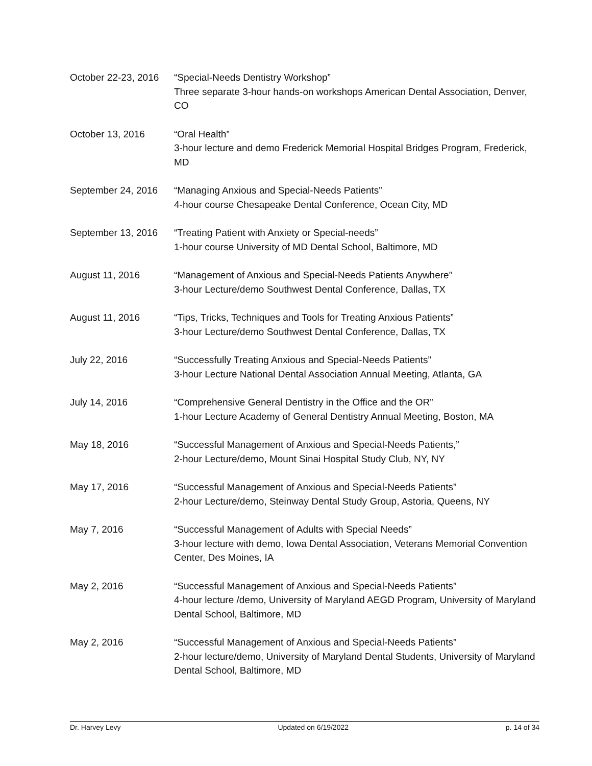October 22-23, 2016
“Special-Needs Dentistry Workshop”
Three separate 3-hour hands-on workshops American Dental Association, Denver, CO
October 13, 2016 “Oral Health”
3-hour lecture and demo Frederick Memorial Hospital Bridges Program, Frederick, MD
September 24, 2016
“Managing Anxious and Special-Needs Patients”
4-hour course Chesapeake Dental Conference, Ocean City, MD
September 13, 2016
“Treating Patient with Anxiety or Special-needs”
1-hour course University of MD Dental School, Baltimore, MD
August 11, 2016 “Management of Anxious and Special-Needs Patients Anywhere”
3-hour Lecture/demo Southwest Dental Conference, Dallas, TX
August 11, 2016 “Tips, Tricks, Techniques and Tools for Treating Anxious Patients”
3-hour Lecture/demo Southwest Dental Conference, Dallas, TX
July 22, 2016 “Successfully Treating Anxious and Special-Needs Patients”
3-hour Lecture National Dental Association Annual Meeting, Atlanta, GA
July 14, 2016 “Comprehensive General Dentistry in the Office and the OR”
1-hour Lecture Academy of General Dentistry Annual Meeting, Boston, MA
May 18, 2016 “Successful Management of Anxious and Special-Needs Patients,”
2-hour Lecture/demo, Mount Sinai Hospital Study Club, NY, NY
May 17, 2016 “Successful Management of Anxious and Special-Needs Patients”
2-hour Lecture/demo, Steinway Dental Study Group, Astoria, Queens, NY
May 7, 2016 “Successful Management of Adults with Special Needs”
3-hour lecture with demo, Iowa Dental Association, Veterans Memorial Convention Center, Des Moines, IA
May 2, 2016 “Successful Management of Anxious and Special-Needs Patients”
4-hour lecture /demo, University of Maryland AEGD Program, University of Maryland Dental School, Baltimore, MD
May 2, 2016 “Successful Management of Anxious and Special-Needs Patients”
2-hour lecture/demo, University of Maryland Dental Students, University of Maryland Dental School, Baltimore, MD
Dr. Harvey Levy Updated on 6/19/2022 p. 14 of 34